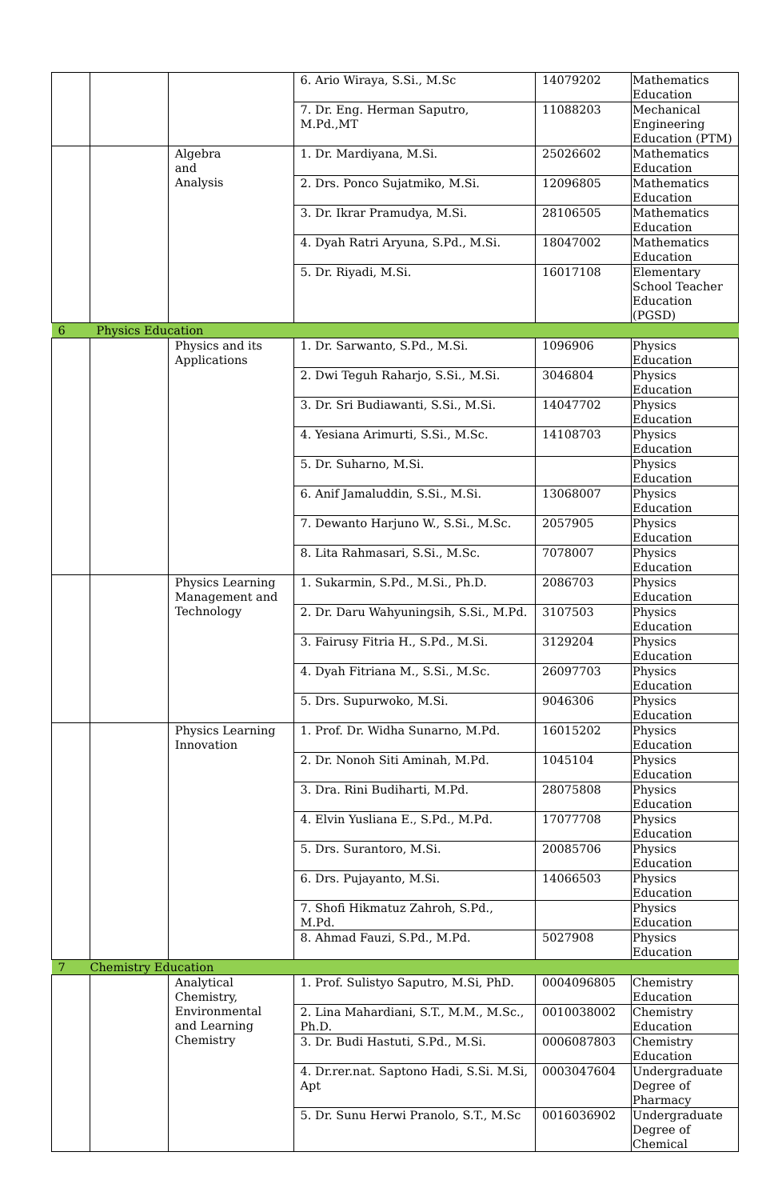| | | | 6. Ario Wiraya, S.Si., M.Sc | 14079202 | Mathematics Education |
| | | | 7. Dr. Eng. Herman Saputro, M.Pd.,MT | 11088203 | Mechanical Engineering Education (PTM) |
| | | Algebra and Analysis | 1. Dr. Mardiyana, M.Si. | 25026602 | Mathematics Education |
| | | | 2. Drs. Ponco Sujatmiko, M.Si. | 12096805 | Mathematics Education |
| | | | 3. Dr. Ikrar Pramudya, M.Si. | 28106505 | Mathematics Education |
| | | | 4. Dyah Ratri Aryuna, S.Pd., M.Si. | 18047002 | Mathematics Education |
| | | | 5. Dr. Riyadi, M.Si. | 16017108 | Elementary School Teacher Education (PGSD) |
| 6 | Physics Education | | | | |
| | | Physics and its Applications | 1. Dr. Sarwanto, S.Pd., M.Si. | 1096906 | Physics Education |
| | | | 2. Dwi Teguh Raharjo, S.Si., M.Si. | 3046804 | Physics Education |
| | | | 3. Dr. Sri Budiawanti, S.Si., M.Si. | 14047702 | Physics Education |
| | | | 4. Yesiana Arimurti, S.Si., M.Sc. | 14108703 | Physics Education |
| | | | 5. Dr. Suharno, M.Si. | | Physics Education |
| | | | 6. Anif Jamaluddin, S.Si., M.Si. | 13068007 | Physics Education |
| | | | 7. Dewanto Harjuno W., S.Si., M.Sc. | 2057905 | Physics Education |
| | | | 8. Lita Rahmasari, S.Si., M.Sc. | 7078007 | Physics Education |
| | | Physics Learning Management and Technology | 1. Sukarmin, S.Pd., M.Si., Ph.D. | 2086703 | Physics Education |
| | | | 2. Dr. Daru Wahyuningsih, S.Si., M.Pd. | 3107503 | Physics Education |
| | | | 3. Fairusy Fitria H., S.Pd., M.Si. | 3129204 | Physics Education |
| | | | 4. Dyah Fitriana M., S.Si., M.Sc. | 26097703 | Physics Education |
| | | | 5. Drs. Supurwoko, M.Si. | 9046306 | Physics Education |
| | | Physics Learning Innovation | 1. Prof. Dr. Widha Sunarno, M.Pd. | 16015202 | Physics Education |
| | | | 2. Dr. Nonoh Siti Aminah, M.Pd. | 1045104 | Physics Education |
| | | | 3. Dra. Rini Budiharti, M.Pd. | 28075808 | Physics Education |
| | | | 4. Elvin Yusliana E., S.Pd., M.Pd. | 17077708 | Physics Education |
| | | | 5. Drs. Surantoro, M.Si. | 20085706 | Physics Education |
| | | | 6. Drs. Pujayanto, M.Si. | 14066503 | Physics Education |
| | | | 7. Shofi Hikmatuz Zahroh, S.Pd., M.Pd. | | Physics Education |
| | | | 8. Ahmad Fauzi, S.Pd., M.Pd. | 5027908 | Physics Education |
| 7 | Chemistry Education | | | | |
| | | Analytical Chemistry, Environmental and Learning Chemistry | 1. Prof. Sulistyo Saputro, M.Si, PhD. | 0004096805 | Chemistry Education |
| | | | 2. Lina Mahardiani, S.T., M.M., M.Sc., Ph.D. | 0010038002 | Chemistry Education |
| | | | 3. Dr. Budi Hastuti, S.Pd., M.Si. | 0006087803 | Chemistry Education |
| | | | 4. Dr.rer.nat. Saptono Hadi, S.Si. M.Si, Apt | 0003047604 | Undergraduate Degree of Pharmacy |
| | | | 5. Dr. Sunu Herwi Pranolo, S.T., M.Sc | 0016036902 | Undergraduate Degree of Chemical |